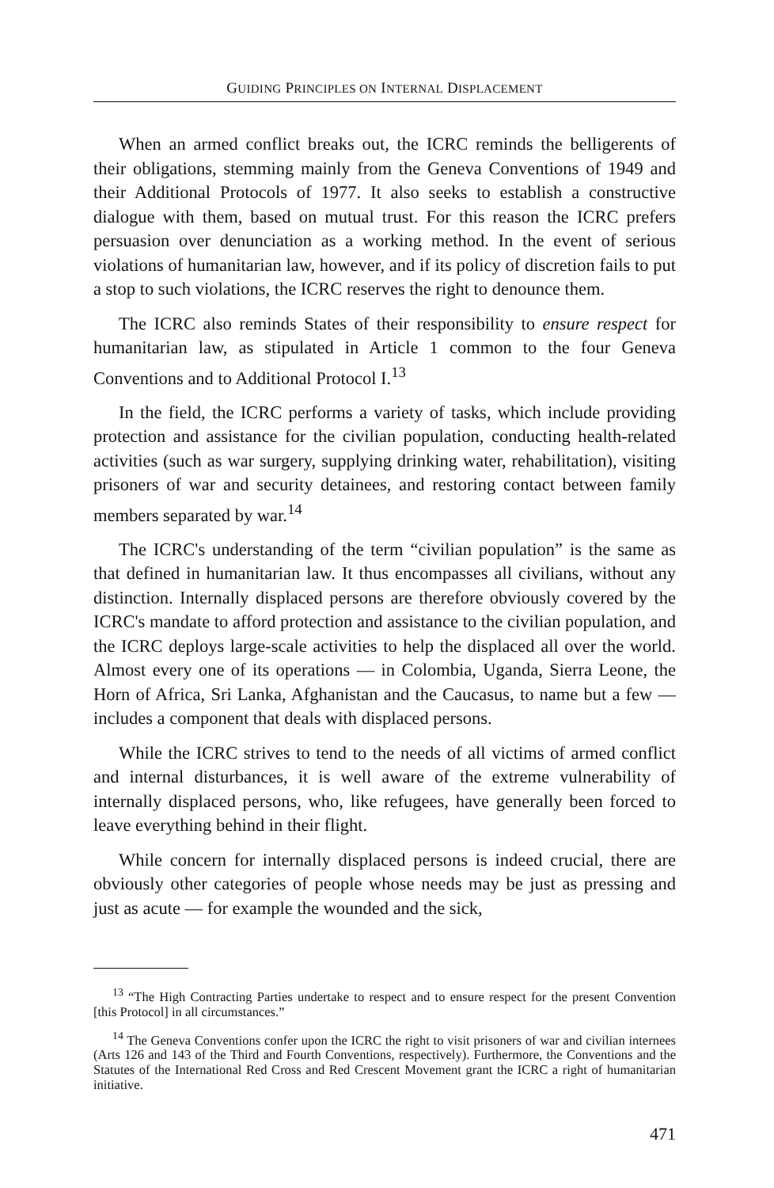GUIDING PRINCIPLES ON INTERNAL DISPLACEMENT
When an armed conflict breaks out, the ICRC reminds the belligerents of their obligations, stemming mainly from the Geneva Conventions of 1949 and their Additional Protocols of 1977. It also seeks to establish a constructive dialogue with them, based on mutual trust. For this reason the ICRC prefers persuasion over denunciation as a working method. In the event of serious violations of humanitarian law, however, and if its policy of discretion fails to put a stop to such violations, the ICRC reserves the right to denounce them.
The ICRC also reminds States of their responsibility to ensure respect for humanitarian law, as stipulated in Article 1 common to the four Geneva Conventions and to Additional Protocol I.<sup>13</sup>
In the field, the ICRC performs a variety of tasks, which include providing protection and assistance for the civilian population, conducting health-related activities (such as war surgery, supplying drinking water, rehabilitation), visiting prisoners of war and security detainees, and restoring contact between family members separated by war.<sup>14</sup>
The ICRC's understanding of the term “civilian population” is the same as that defined in humanitarian law. It thus encompasses all civilians, without any distinction. Internally displaced persons are therefore obviously covered by the ICRC's mandate to afford protection and assistance to the civilian population, and the ICRC deploys large-scale activities to help the displaced all over the world. Almost every one of its operations — in Colombia, Uganda, Sierra Leone, the Horn of Africa, Sri Lanka, Afghanistan and the Caucasus, to name but a few — includes a component that deals with displaced persons.
While the ICRC strives to tend to the needs of all victims of armed conflict and internal disturbances, it is well aware of the extreme vulnerability of internally displaced persons, who, like refugees, have generally been forced to leave everything behind in their flight.
While concern for internally displaced persons is indeed crucial, there are obviously other categories of people whose needs may be just as pressing and just as acute — for example the wounded and the sick,
<sup>13</sup> “The High Contracting Parties undertake to respect and to ensure respect for the present Convention [this Protocol] in all circumstances.”
<sup>14</sup> The Geneva Conventions confer upon the ICRC the right to visit prisoners of war and civilian internees (Arts 126 and 143 of the Third and Fourth Conventions, respectively). Furthermore, the Conventions and the Statutes of the International Red Cross and Red Crescent Movement grant the ICRC a right of humanitarian initiative.
471